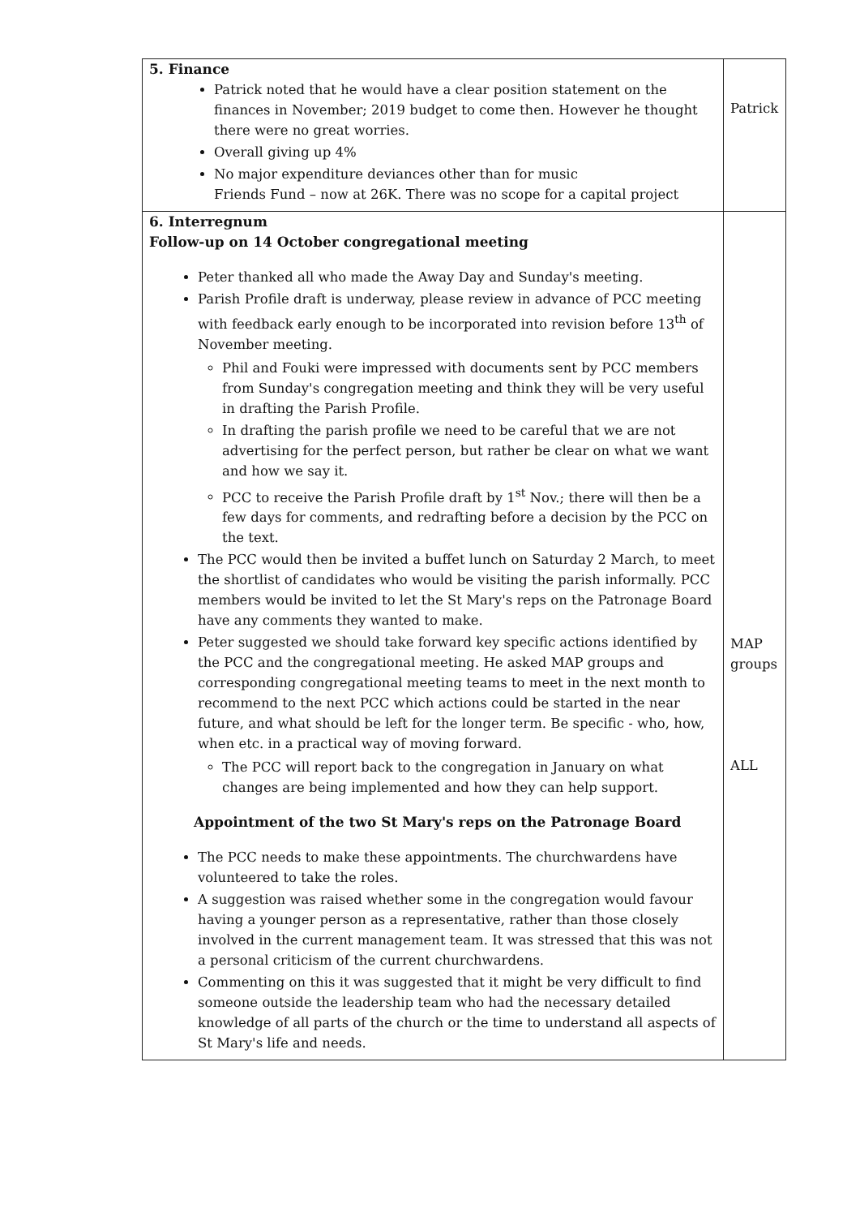| 5. Finance Patrick noted that he would have a clear position statement on the finances in November; 2019 budget to come then. However he thought there were no great worries. Overall giving up 4% No major expenditure deviances other than for music Friends Fund – now at 26K. There was no scope for a capital project | Patrick |
| 6. Interregnum Follow-up on 14 October congregational meeting Peter thanked all who made the Away Day and Sunday's meeting. Parish Profile draft is underway, please review in advance of PCC meeting with feedback early enough to be incorporated into revision before 13<sup>th</sup> of November meeting. Phil and Fouki were impressed with documents sent by PCC members from Sunday's congregation meeting and think they will be very useful in drafting the Parish Profile. In drafting the parish profile we need to be careful that we are not advertising for the perfect person, but rather be clear on what we want and how we say it. PCC to receive the Parish Profile draft by 1<sup>st</sup> Nov.; there will then be a few days for comments, and redrafting before a decision by the PCC on the text. The PCC would then be invited a buffet lunch on Saturday 2 March, to meet the shortlist of candidates who would be visiting the parish informally. PCC members would be invited to let the St Mary's reps on the Patronage Board have any comments they wanted to make. Peter suggested we should take forward key specific actions identified by the PCC and the congregational meeting. He asked MAP groups and corresponding congregational meeting teams to meet in the next month to recommend to the next PCC which actions could be started in the near future, and what should be left for the longer term. Be specific - who, how, when etc. in a practical way of moving forward. The PCC will report back to the congregation in January on what changes are being implemented and how they can help support. Appointment of the two St Mary's reps on the Patronage Board The PCC needs to make these appointments. The churchwardens have volunteered to take the roles. A suggestion was raised whether some in the congregation would favour having a younger person as a representative, rather than those closely involved in the current management team. It was stressed that this was not a personal criticism of the current churchwardens. Commenting on this it was suggested that it might be very difficult to find someone outside the leadership team who had the necessary detailed knowledge of all parts of the church or the time to understand all aspects of St Mary's life and needs. | MAP groups ALL |